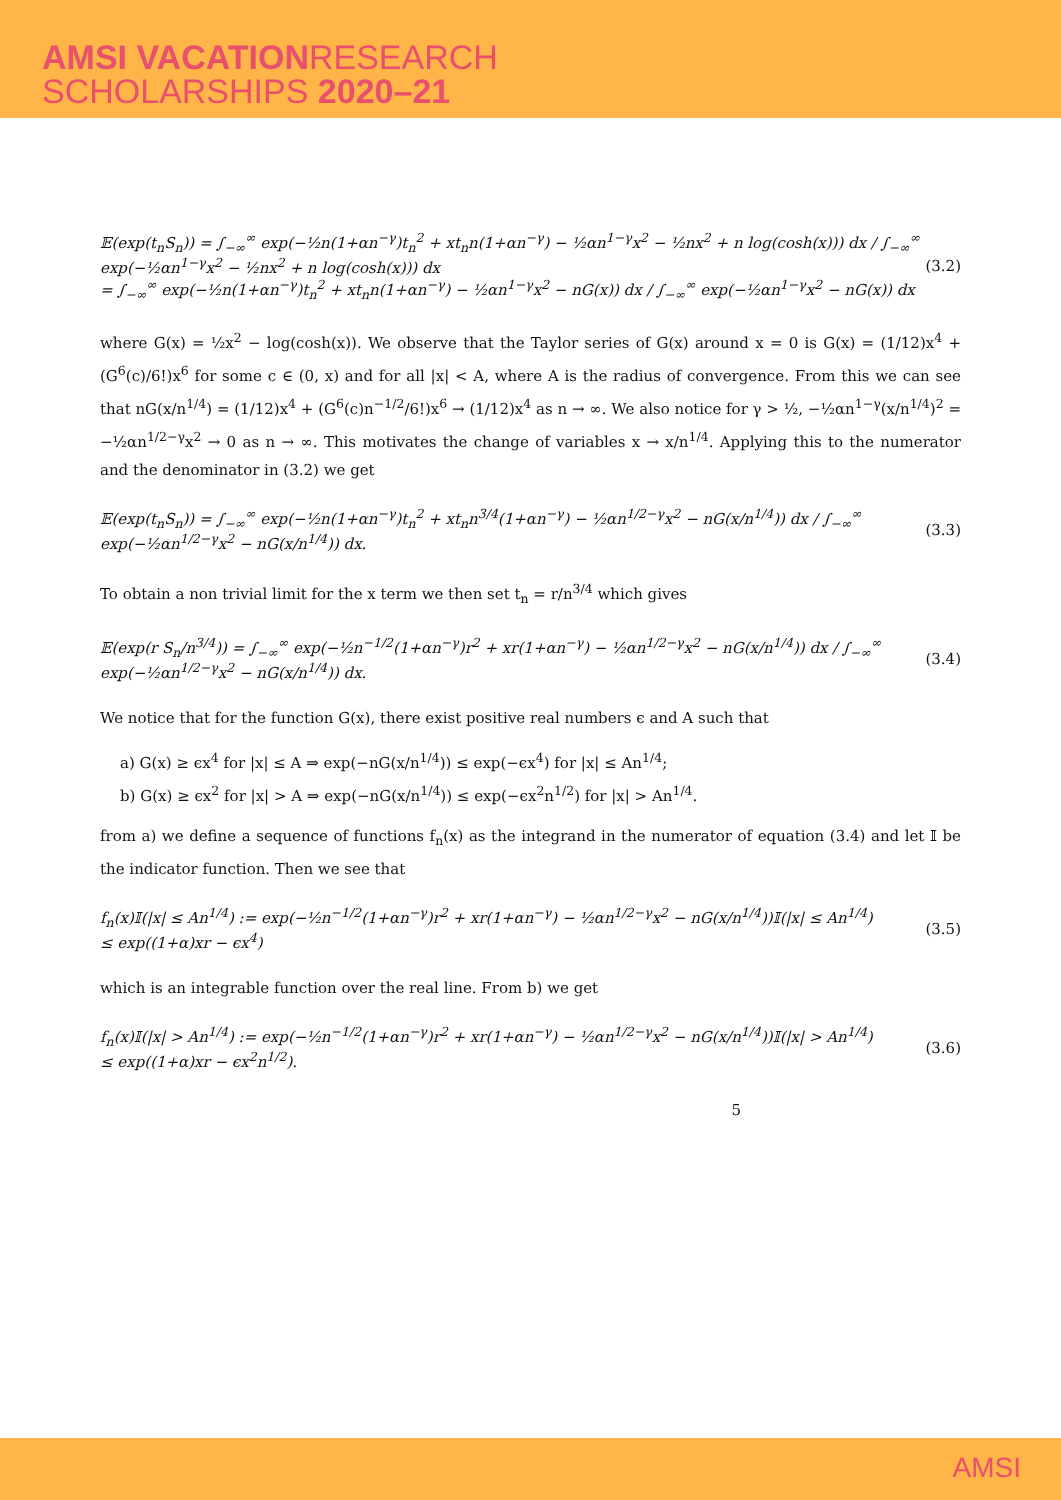AMSI VACATIONRESEARCH
SCHOLARSHIPS 2020–21
𝔼(exp(t<sub>n</sub>S<sub>n</sub>)) = ∫<sub>−∞</sub><sup>∞</sup> exp(−½n(1+αn<sup>−γ</sup>)t<sub>n</sub><sup>2</sup> + xt<sub>n</sub>n(1+αn<sup>−γ</sup>) − ½αn<sup>1−γ</sup>x<sup>2</sup> − ½nx<sup>2</sup> + n log(cosh(x))) dx / ∫<sub>−∞</sub><sup>∞</sup> exp(−½αn<sup>1−γ</sup>x<sup>2</sup> − ½nx<sup>2</sup> + n log(cosh(x))) dx
= ∫<sub>−∞</sub><sup>∞</sup> exp(−½n(1+αn<sup>−γ</sup>)t<sub>n</sub><sup>2</sup> + xt<sub>n</sub>n(1+αn<sup>−γ</sup>) − ½αn<sup>1−γ</sup>x<sup>2</sup> − nG(x)) dx / ∫<sub>−∞</sub><sup>∞</sup> exp(−½αn<sup>1−γ</sup>x<sup>2</sup> − nG(x)) dx
(3.2)
where G(x) = ½x<sup>2</sup> − log(cosh(x)). We observe that the Taylor series of G(x) around x = 0 is G(x) = (1/12)x<sup>4</sup> + (G<sup>6</sup>(c)/6!)x<sup>6</sup> for some c ∈ (0, x) and for all |x| < A, where A is the radius of convergence. From this we can see that nG(x/n<sup>1/4</sup>) = (1/12)x<sup>4</sup> + (G<sup>6</sup>(c)n<sup>−1/2</sup>/6!)x<sup>6</sup> → (1/12)x<sup>4</sup> as n → ∞. We also notice for γ > ½, −½αn<sup>1−γ</sup>(x/n<sup>1/4</sup>)<sup>2</sup> = −½αn<sup>1/2−γ</sup>x<sup>2</sup> → 0 as n → ∞. This motivates the change of variables x → x/n<sup>1/4</sup>. Applying this to the numerator and the denominator in (3.2) we get
𝔼(exp(t<sub>n</sub>S<sub>n</sub>)) = ∫<sub>−∞</sub><sup>∞</sup> exp(−½n(1+αn<sup>−γ</sup>)t<sub>n</sub><sup>2</sup> + xt<sub>n</sub>n<sup>3/4</sup>(1+αn<sup>−γ</sup>) − ½αn<sup>1/2−γ</sup>x<sup>2</sup> − nG(x/n<sup>1/4</sup>)) dx / ∫<sub>−∞</sub><sup>∞</sup> exp(−½αn<sup>1/2−γ</sup>x<sup>2</sup> − nG(x/n<sup>1/4</sup>)) dx.
(3.3)
To obtain a non trivial limit for the x term we then set t<sub>n</sub> = r/n<sup>3/4</sup> which gives
𝔼(exp(r S<sub>n</sub>/n<sup>3/4</sup>)) = ∫<sub>−∞</sub><sup>∞</sup> exp(−½n<sup>−1/2</sup>(1+αn<sup>−γ</sup>)r<sup>2</sup> + xr(1+αn<sup>−γ</sup>) − ½αn<sup>1/2−γ</sup>x<sup>2</sup> − nG(x/n<sup>1/4</sup>)) dx / ∫<sub>−∞</sub><sup>∞</sup> exp(−½αn<sup>1/2−γ</sup>x<sup>2</sup> − nG(x/n<sup>1/4</sup>)) dx.
(3.4)
We notice that for the function G(x), there exist positive real numbers ϵ and A such that
a) G(x) ≥ ϵx<sup>4</sup> for |x| ≤ A ⇒ exp(−nG(x/n<sup>1/4</sup>)) ≤ exp(−ϵx<sup>4</sup>) for |x| ≤ An<sup>1/4</sup>;
b) G(x) ≥ ϵx<sup>2</sup> for |x| > A ⇒ exp(−nG(x/n<sup>1/4</sup>)) ≤ exp(−ϵx<sup>2</sup>n<sup>1/2</sup>) for |x| > An<sup>1/4</sup>.
from a) we define a sequence of functions f<sub>n</sub>(x) as the integrand in the numerator of equation (3.4) and let 𝕀 be the indicator function. Then we see that
f<sub>n</sub>(x)𝕀(|x| ≤ An<sup>1/4</sup>) := exp(−½n<sup>−1/2</sup>(1+αn<sup>−γ</sup>)r<sup>2</sup> + xr(1+αn<sup>−γ</sup>) − ½αn<sup>1/2−γ</sup>x<sup>2</sup> − nG(x/n<sup>1/4</sup>))𝕀(|x| ≤ An<sup>1/4</sup>)
≤ exp((1+α)xr − ϵx<sup>4</sup>)
(3.5)
which is an integrable function over the real line. From b) we get
f<sub>n</sub>(x)𝕀(|x| > An<sup>1/4</sup>) := exp(−½n<sup>−1/2</sup>(1+αn<sup>−γ</sup>)r<sup>2</sup> + xr(1+αn<sup>−γ</sup>) − ½αn<sup>1/2−γ</sup>x<sup>2</sup> − nG(x/n<sup>1/4</sup>))𝕀(|x| > An<sup>1/4</sup>)
≤ exp((1+α)xr − ϵx<sup>2</sup>n<sup>1/2</sup>).
(3.6)
5
AMSI